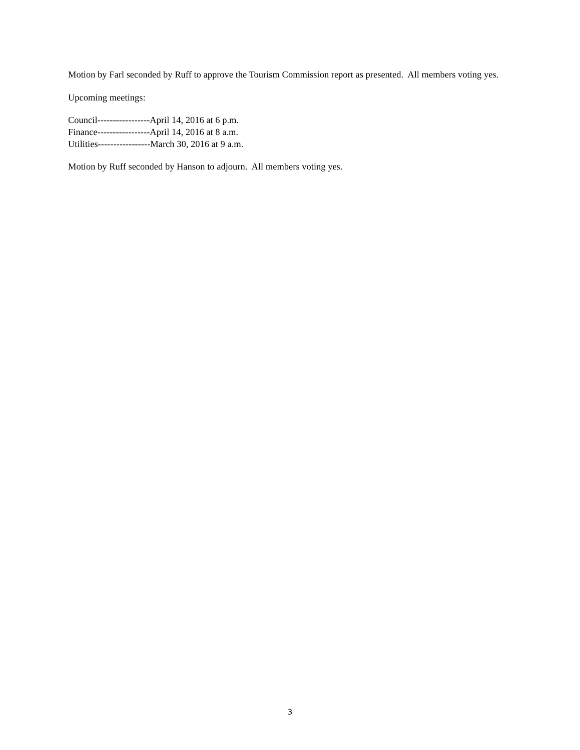Motion by Farl seconded by Ruff to approve the Tourism Commission report as presented. All members voting yes.
Upcoming meetings:
Council-----------------April 14, 2016 at 6 p.m.
Finance-----------------April 14, 2016 at 8 a.m.
Utilities-----------------March 30, 2016 at 9 a.m.
Motion by Ruff seconded by Hanson to adjourn. All members voting yes.
3